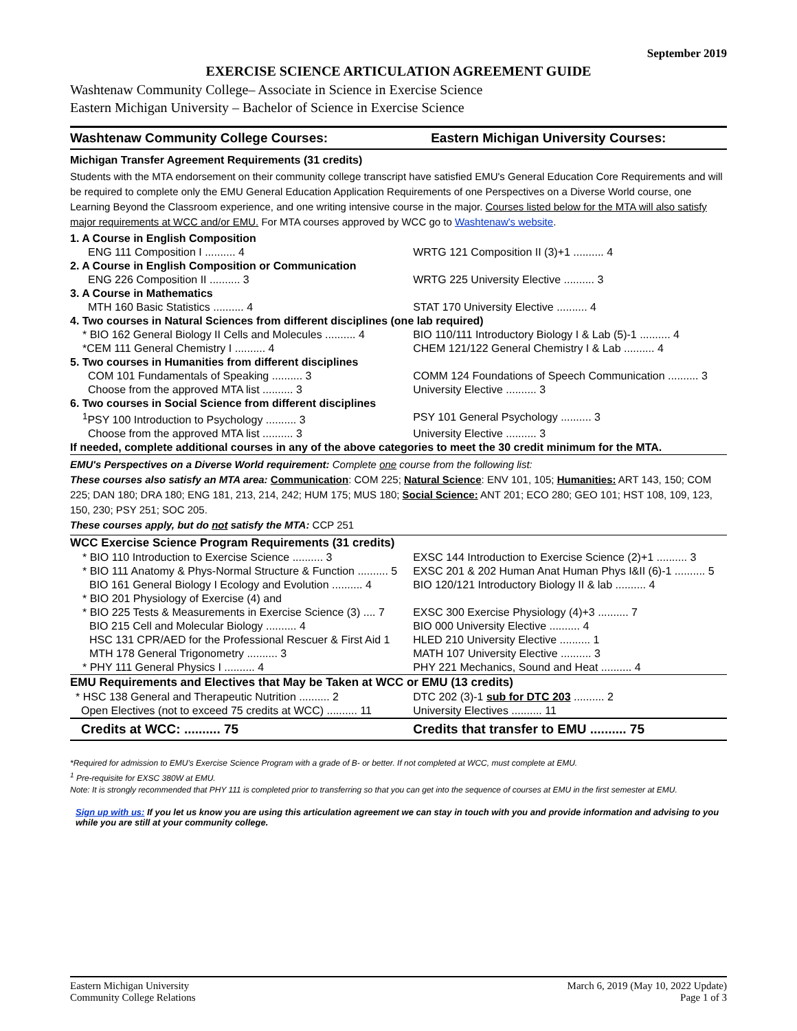September 2019
EXERCISE SCIENCE ARTICULATION AGREEMENT GUIDE
Washtenaw Community College– Associate in Science in Exercise Science
Eastern Michigan University – Bachelor of Science in Exercise Science
| Washtenaw Community College Courses: | Eastern Michigan University Courses: |
| Michigan Transfer Agreement Requirements (31 credits) | |
| Students with the MTA endorsement on their community college transcript have satisfied EMU's General Education Core Requirements and will be required to complete only the EMU General Education Application Requirements of one Perspectives on a Diverse World course, one Learning Beyond the Classroom experience, and one writing intensive course in the major. Courses listed below for the MTA will also satisfy major requirements at WCC and/or EMU. For MTA courses approved by WCC go to Washtenaw's website . | |
| 1. A Course in English Composition | |
| ENG 111 Composition I .......... 4 | WRTG 121 Composition II (3)+1 .......... 4 |
| 2. A Course in English Composition or Communication | |
| ENG 226 Composition II .......... 3 | WRTG 225 University Elective .......... 3 |
| 3. A Course in Mathematics | |
| MTH 160 Basic Statistics .......... 4 | STAT 170 University Elective .......... 4 |
| 4. Two courses in Natural Sciences from different disciplines (one lab required) | |
| * BIO 162 General Biology II Cells and Molecules .......... 4 | BIO 110/111 Introductory Biology I & Lab (5)-1 .......... 4 |
| *CEM 111 General Chemistry I .......... 4 | CHEM 121/122 General Chemistry I & Lab .......... 4 |
| 5. Two courses in Humanities from different disciplines | |
| COM 101 Fundamentals of Speaking .......... 3 | COMM 124 Foundations of Speech Communication .......... 3 |
| Choose from the approved MTA list .......... 3 | University Elective .......... 3 |
| 6. Two courses in Social Science from different disciplines | |
| <sup>1</sup> PSY 100 Introduction to Psychology .......... 3 | PSY 101 General Psychology .......... 3 |
| Choose from the approved MTA list .......... 3 | University Elective .......... 3 |
| If needed, complete additional courses in any of the above categories to meet the 30 credit minimum for the MTA. | |
| EMU's Perspectives on a Diverse World requirement: Complete one course from the following list: These courses also satisfy an MTA area: Communication : COM 225; Natural Science : ENV 101, 105; Humanities: ART 143, 150; COM 225; DAN 180; DRA 180; ENG 181, 213, 214, 242; HUM 175; MUS 180; Social Science: ANT 201; ECO 280; GEO 101; HST 108, 109, 123, 150, 230; PSY 251; SOC 205. These courses apply, but do not satisfy the MTA: CCP 251 | |
| WCC Exercise Science Program Requirements (31 credits) | |
| * BIO 110 Introduction to Exercise Science .......... 3 | EXSC 144 Introduction to Exercise Science (2)+1 .......... 3 |
| * BIO 111 Anatomy & Phys-Normal Structure & Function .......... 5 | EXSC 201 & 202 Human Anat Human Phys I&II (6)-1 .......... 5 |
| BIO 161 General Biology I Ecology and Evolution .......... 4 | BIO 120/121 Introductory Biology II & lab .......... 4 |
| * BIO 201 Physiology of Exercise (4) and | |
| * BIO 225 Tests & Measurements in Exercise Science (3) .... 7 | EXSC 300 Exercise Physiology (4)+3 .......... 7 |
| BIO 215 Cell and Molecular Biology .......... 4 | BIO 000 University Elective .......... 4 |
| HSC 131 CPR/AED for the Professional Rescuer & First Aid 1 | HLED 210 University Elective .......... 1 |
| MTH 178 General Trigonometry .......... 3 | MATH 107 University Elective .......... 3 |
| * PHY 111 General Physics I .......... 4 | PHY 221 Mechanics, Sound and Heat .......... 4 |
| EMU Requirements and Electives that May be Taken at WCC or EMU (13 credits) | |
| * HSC 138 General and Therapeutic Nutrition .......... 2 | DTC 202 (3)-1 sub for DTC 203 .......... 2 |
| Open Electives (not to exceed 75 credits at WCC) .......... 11 | University Electives .......... 11 |
| Credits at WCC: .......... 75 | Credits that transfer to EMU .......... 75 |
*Required for admission to EMU's Exercise Science Program with a grade of B- or better. If not completed at WCC, must complete at EMU.
<sup>1</sup> Pre-requisite for EXSC 380W at EMU.
Note: It is strongly recommended that PHY 111 is completed prior to transferring so that you can get into the sequence of courses at EMU in the first semester at EMU.
Sign up with us: If you let us know you are using this articulation agreement we can stay in touch with you and provide information and advising to you while you are still at your community college.
Eastern Michigan University
Community College Relations
March 6, 2019 (May 10, 2022 Update)
Page 1 of 3